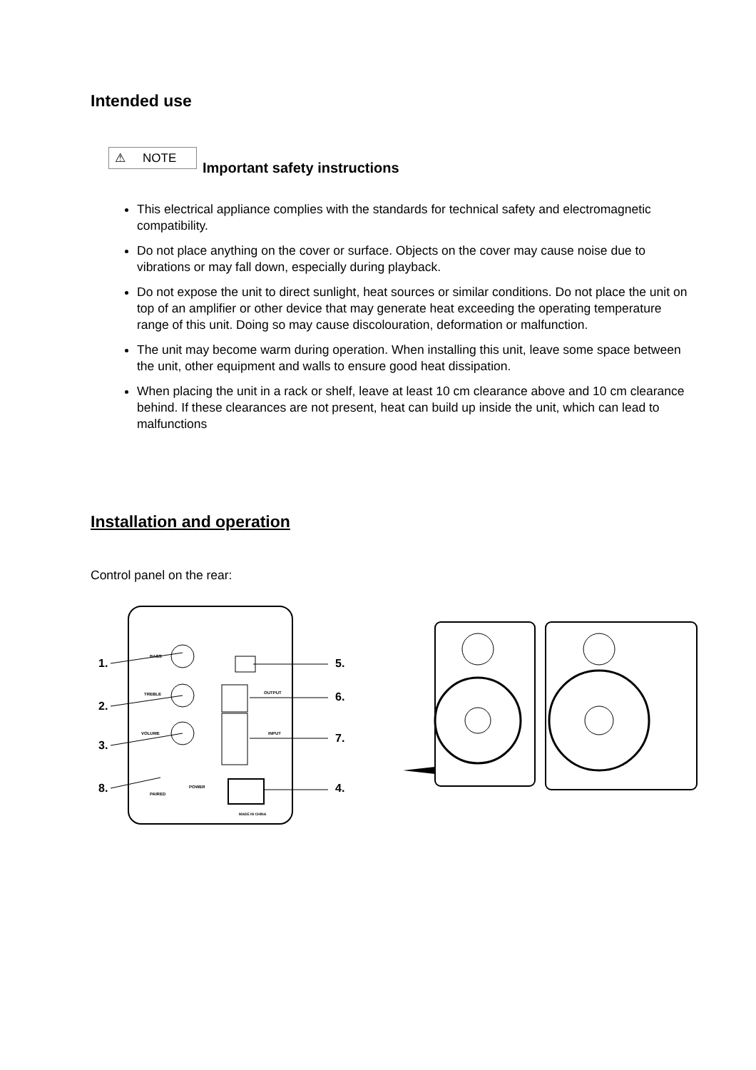Intended use
⚠ NOTE
Important safety instructions
This electrical appliance complies with the standards for technical safety and electromagnetic compatibility.
Do not place anything on the cover or surface. Objects on the cover may cause noise due to vibrations or may fall down, especially during playback.
Do not expose the unit to direct sunlight, heat sources or similar conditions. Do not place the unit on top of an amplifier or other device that may generate heat exceeding the operating temperature range of this unit. Doing so may cause discolouration, deformation or malfunction.
The unit may become warm during operation. When installing this unit, leave some space between the unit, other equipment and walls to ensure good heat dissipation.
When placing the unit in a rack or shelf, leave at least 10 cm clearance above and 10 cm clearance behind. If these clearances are not present, heat can build up inside the unit, which can lead to malfunctions
Installation and operation
Control panel on the rear:
BASS
TREBLE
VOLUME
OUTPUT
INPUT
POWER
PAIRED
MADE IN CHINA
1.
2.
3.
8.
5.
6.
7.
4.